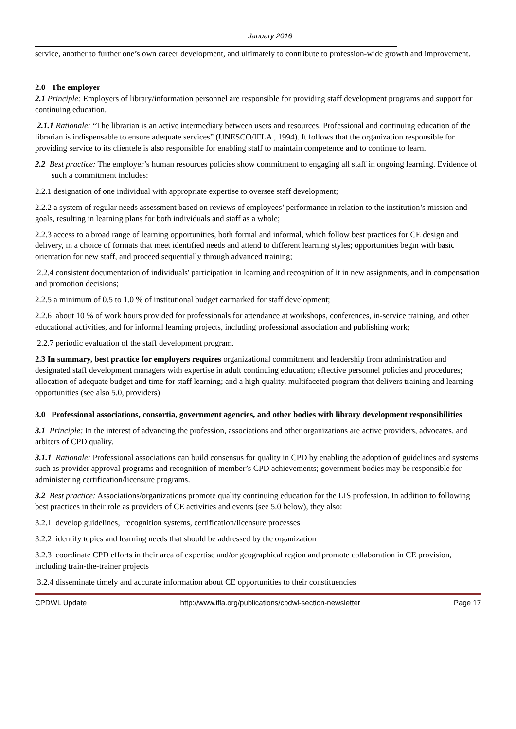January 2016
service, another to further one’s own career development, and ultimately to contribute to profession-wide growth and improvement.
2.0 The employer
2.1 Principle: Employers of library/information personnel are responsible for providing staff development programs and support for continuing education.
2.1.1 Rationale: “The librarian is an active intermediary between users and resources. Professional and continuing education of the librarian is indispensable to ensure adequate services” (UNESCO/IFLA , 1994). It follows that the organization responsible for providing service to its clientele is also responsible for enabling staff to maintain competence and to continue to learn.
2.2 Best practice: The employer’s human resources policies show commitment to engaging all staff in ongoing learning. Evidence of such a commitment includes:
2.2.1 designation of one individual with appropriate expertise to oversee staff development;
2.2.2 a system of regular needs assessment based on reviews of employees’ performance in relation to the institution’s mission and goals, resulting in learning plans for both individuals and staff as a whole;
2.2.3 access to a broad range of learning opportunities, both formal and informal, which follow best practices for CE design and delivery, in a choice of formats that meet identified needs and attend to different learning styles; opportunities begin with basic orientation for new staff, and proceed sequentially through advanced training;
2.2.4 consistent documentation of individuals' participation in learning and recognition of it in new assignments, and in compensation and promotion decisions;
2.2.5 a minimum of 0.5 to 1.0 % of institutional budget earmarked for staff development;
2.2.6 about 10 % of work hours provided for professionals for attendance at workshops, conferences, in-service training, and other educational activities, and for informal learning projects, including professional association and publishing work;
2.2.7 periodic evaluation of the staff development program.
2.3 In summary, best practice for employers requires organizational commitment and leadership from administration and designated staff development managers with expertise in adult continuing education; effective personnel policies and procedures; allocation of adequate budget and time for staff learning; and a high quality, multifaceted program that delivers training and learning opportunities (see also 5.0, providers)
3.0 Professional associations, consortia, government agencies, and other bodies with library development responsibilities
3.1 Principle: In the interest of advancing the profession, associations and other organizations are active providers, advocates, and arbiters of CPD quality.
3.1.1 Rationale: Professional associations can build consensus for quality in CPD by enabling the adoption of guidelines and systems such as provider approval programs and recognition of member’s CPD achievements; government bodies may be responsible for administering certification/licensure programs.
3.2 Best practice: Associations/organizations promote quality continuing education for the LIS profession. In addition to following best practices in their role as providers of CE activities and events (see 5.0 below), they also:
3.2.1 develop guidelines, recognition systems, certification/licensure processes
3.2.2 identify topics and learning needs that should be addressed by the organization
3.2.3 coordinate CPD efforts in their area of expertise and/or geographical region and promote collaboration in CE provision, including train-the-trainer projects
3.2.4 disseminate timely and accurate information about CE opportunities to their constituencies
CPDWL Update http://www.ifla.org/publications/cpdwl-section-newsletter Page 17